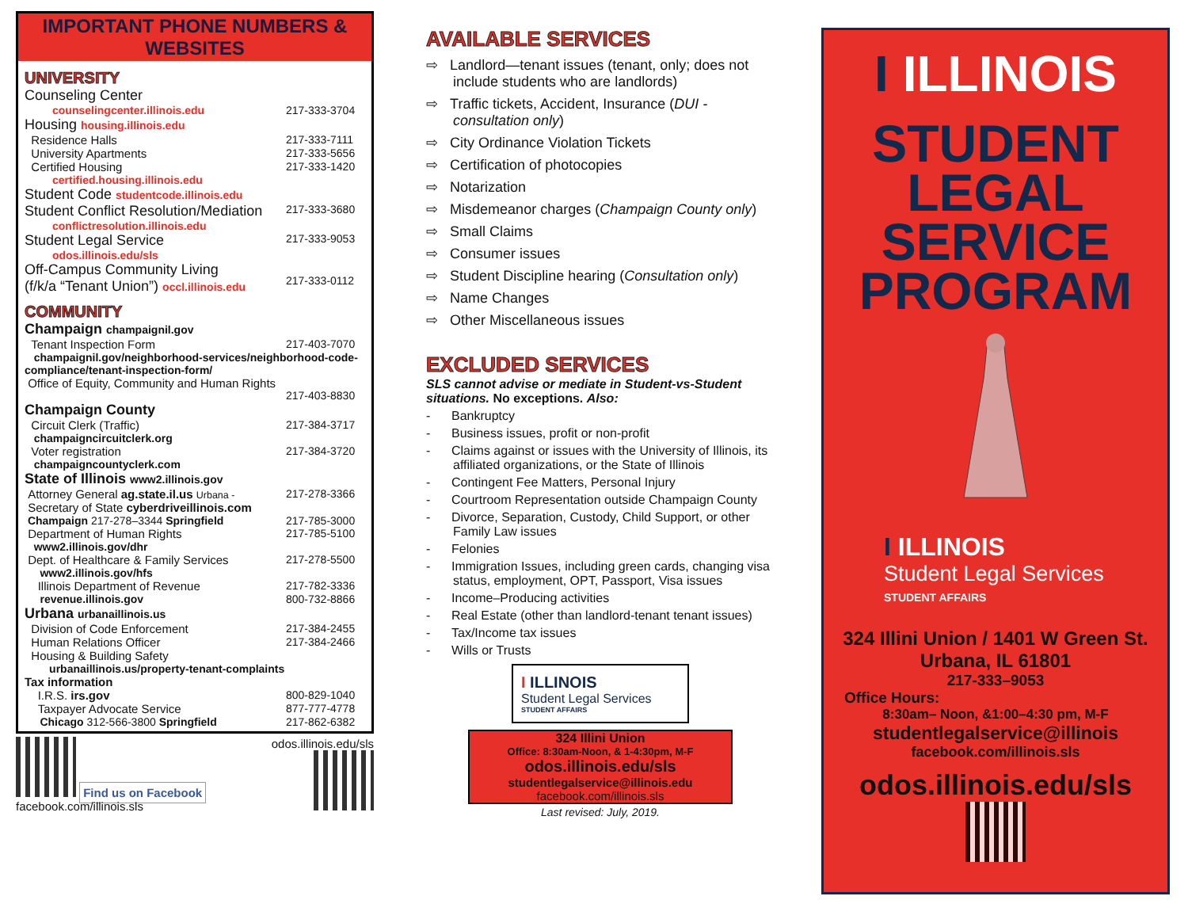IMPORTANT PHONE NUMBERS & WEBSITES
UNIVERSITY
| Counseling Center | |
| counselingcenter.illinois.edu | 217-333-3704 |
| Housing housing.illinois.edu | |
| Residence Halls | 217-333-7111 |
| University Apartments | 217-333-5656 |
| Certified Housing | 217-333-1420 |
| certified.housing.illinois.edu | |
| Student Code studentcode.illinois.edu | |
| Student Conflict Resolution/Mediation | 217-333-3680 |
| conflictresolution.illinois.edu | |
| Student Legal Service | 217-333-9053 |
| odos.illinois.edu/sls | |
| Off-Campus Community Living (f/k/a “Tenant Union”) occl.illinois.edu | 217-333-0112 |
COMMUNITY
| Champaign champaignil.gov | |
| Tenant Inspection Form | 217-403-7070 |
| champaignil.gov/neighborhood-services/neighborhood-code-compliance/tenant-inspection-form/ | |
| Office of Equity, Community and Human Rights | 217-403-8830 |
| Champaign County | |
| Circuit Clerk (Traffic) | 217-384-3717 |
| champaigncircuitclerk.org | |
| Voter registration | 217-384-3720 |
| champaigncountyclerk.com | |
| State of Illinois www2.illinois.gov | |
| Attorney General ag.state.il.us Urbana - | 217-278-3366 |
| Secretary of State cyberdriveillinois.com | |
| Champaign 217-278–3344 Springfield | 217-785-3000 |
| Department of Human Rights | 217-785-5100 |
| www2.illinois.gov/dhr | |
| Dept. of Healthcare & Family Services | 217-278-5500 |
| www2.illinois.gov/hfs | |
| Illinois Department of Revenue | 217-782-3336 |
| revenue.illinois.gov | 800-732-8866 |
| Urbana urbanaillinois.us | |
| Division of Code Enforcement | 217-384-2455 |
| Human Relations Officer | 217-384-2466 |
| Housing & Building Safety | |
| urbanaillinois.us/property-tenant-complaints | |
| Tax information | |
| I.R.S. irs.gov | 800-829-1040 |
| Taxpayer Advocate Service | 877-777-4778 |
| Chicago 312-566-3800 Springfield | 217-862-6382 |
Find us on Facebook
facebook.com/illinois.sls
odos.illinois.edu/sls
AVAILABLE SERVICES
⇨ Landlord—tenant issues (tenant, only; does not include students who are landlords)
⇨ Traffic tickets, Accident, Insurance (DUI - consultation only)
⇨ City Ordinance Violation Tickets
⇨ Certification of photocopies
⇨ Notarization
⇨ Misdemeanor charges (Champaign County only)
⇨ Small Claims
⇨ Consumer issues
⇨ Student Discipline hearing (Consultation only)
⇨ Name Changes
⇨ Other Miscellaneous issues
EXCLUDED SERVICES
SLS cannot advise or mediate in Student-vs-Student situations. No exceptions. Also:
- Bankruptcy
- Business issues, profit or non-profit
- Claims against or issues with the University of Illinois, its affiliated organizations, or the State of Illinois
- Contingent Fee Matters, Personal Injury
- Courtroom Representation outside Champaign County
- Divorce, Separation, Custody, Child Support, or other Family Law issues
- Felonies
- Immigration Issues, including green cards, changing visa status, employment, OPT, Passport, Visa issues
- Income–Producing activities
- Real Estate (other than landlord-tenant tenant issues)
- Tax/Income tax issues
- Wills or Trusts
I ILLINOIS
Student Legal Services
STUDENT AFFAIRS
324 Illini Union
Office: 8:30am-Noon, & 1-4:30pm, M-F
odos.illinois.edu/sls
studentlegalservice@illinois.edu
facebook.com/illinois.sls
Last revised: July, 2019.
I ILLINOIS
STUDENT
LEGAL
SERVICE
PROGRAM
I ILLINOIS
Student Legal Services
STUDENT AFFAIRS
324 Illini Union / 1401 W Green St.
Urbana, IL 61801
217-333–9053
Office Hours:
8:30am– Noon, &1:00–4:30 pm, M-F
studentlegalservice@illinois
facebook.com/illinois.sls
odos.illinois.edu/sls